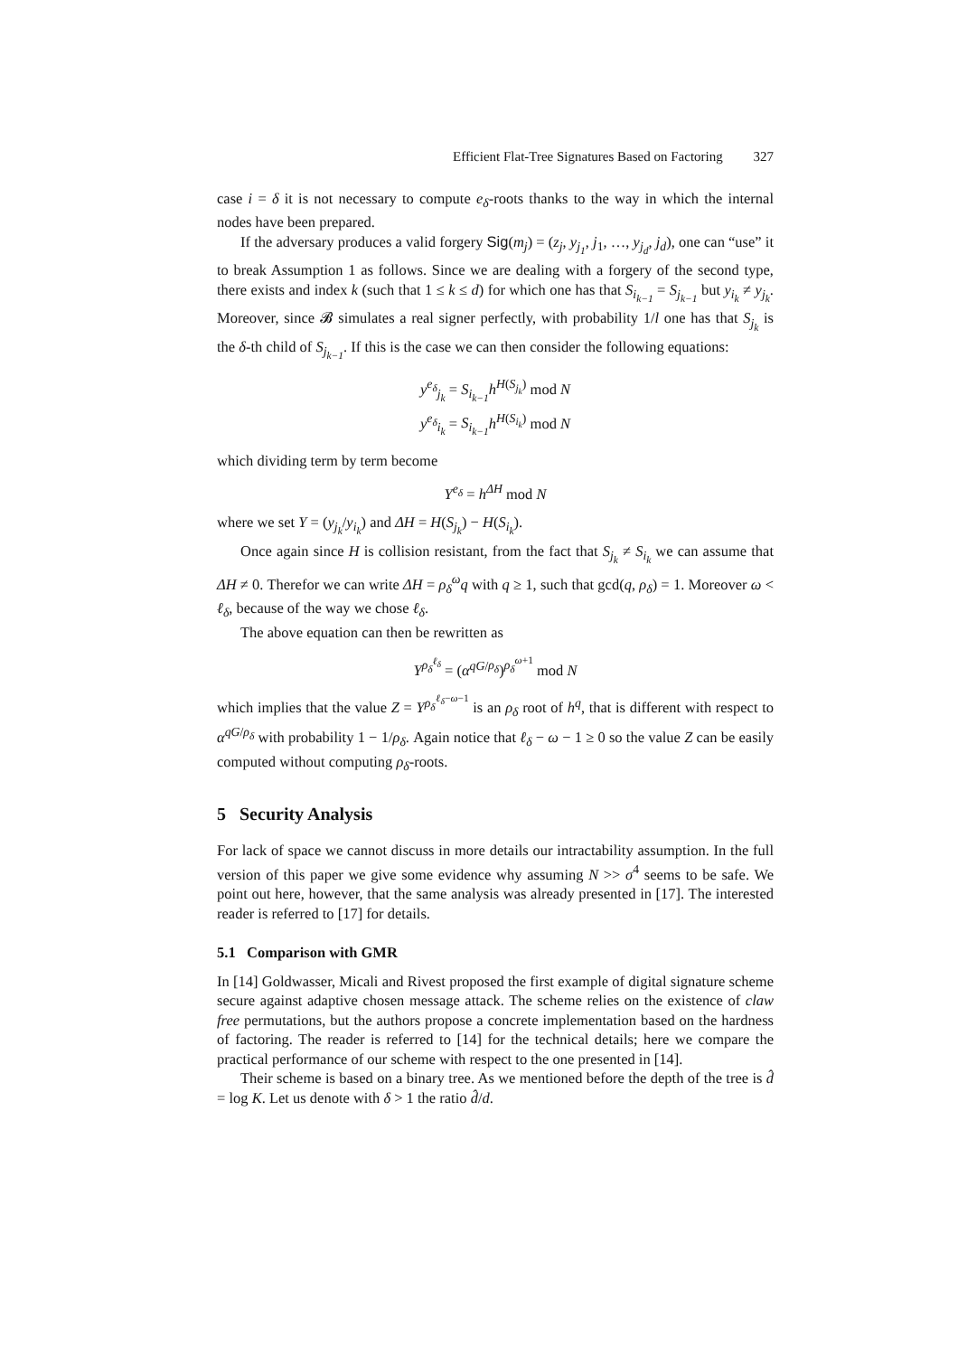Efficient Flat-Tree Signatures Based on Factoring 327
case i = δ it is not necessary to compute e<sub>δ</sub>-roots thanks to the way in which the internal nodes have been prepared.
If the adversary produces a valid forgery Sig(m<sub>j</sub>) = (z<sub>j</sub>, y<sub>j<sub>1</sub></sub>, j<sub>1</sub>, …, y<sub>j<sub>d</sub></sub>, j<sub>d</sub>), one can “use” it to break Assumption 1 as follows. Since we are dealing with a forgery of the second type, there exists and index k (such that 1 ≤ k ≤ d) for which one has that S<sub>i<sub>k−1</sub></sub> = S<sub>j<sub>k−1</sub></sub> but y<sub>i<sub>k</sub></sub> ≠ y<sub>j<sub>k</sub></sub>. Moreover, since 𝓑 simulates a real signer perfectly, with probability 1/l one has that S<sub>j<sub>k</sub></sub> is the δ-th child of S<sub>j<sub>k−1</sub></sub>. If this is the case we can then consider the following equations:
y<sup>e<sub>δ</sub></sup><sub>j<sub>k</sub></sub> = S<sub>i<sub>k−1</sub></sub> h<sup>H(S<sub>j<sub>k</sub></sub>)</sup> mod N
y<sup>e<sub>δ</sub></sup><sub>i<sub>k</sub></sub> = S<sub>i<sub>k−1</sub></sub> h<sup>H(S<sub>i<sub>k</sub></sub>)</sup> mod N
which dividing term by term become
Y<sup>e<sub>δ</sub></sup> = h<sup>ΔH</sup> mod N
where we set Y = (y<sub>j<sub>k</sub></sub>/y<sub>i<sub>k</sub></sub>) and ΔH = H(S<sub>j<sub>k</sub></sub>) − H(S<sub>i<sub>k</sub></sub>).
Once again since H is collision resistant, from the fact that S<sub>j<sub>k</sub></sub> ≠ S<sub>i<sub>k</sub></sub> we can assume that ΔH ≠ 0. Therefor we can write ΔH = ρ<sub>δ</sub><sup>ω</sup>q with q ≥ 1, such that gcd(q, ρ<sub>δ</sub>) = 1. Moreover ω < ℓ<sub>δ</sub>, because of the way we chose ℓ<sub>δ</sub>.
The above equation can then be rewritten as
Y<sup>ρ<sub>δ</sub><sup>ℓ<sub>δ</sub></sup></sup> = (α<sup>qG/ρ<sub>δ</sub></sup>)<sup>ρ<sub>δ</sub><sup>ω+1</sup></sup> mod N
which implies that the value Z = Y<sup>ρ<sub>δ</sub><sup>ℓ<sub>δ</sub>−ω−1</sup></sup> is an ρ<sub>δ</sub> root of h<sup>q</sup>, that is different with respect to α<sup>qG/ρ<sub>δ</sub></sup> with probability 1 − 1/ρ<sub>δ</sub>. Again notice that ℓ<sub>δ</sub> − ω − 1 ≥ 0 so the value Z can be easily computed without computing ρ<sub>δ</sub>-roots.
5 Security Analysis
For lack of space we cannot discuss in more details our intractability assumption. In the full version of this paper we give some evidence why assuming N >> σ<sup>4</sup> seems to be safe. We point out here, however, that the same analysis was already presented in [17]. The interested reader is referred to [17] for details.
5.1 Comparison with GMR
In [14] Goldwasser, Micali and Rivest proposed the first example of digital signature scheme secure against adaptive chosen message attack. The scheme relies on the existence of claw free permutations, but the authors propose a concrete implementation based on the hardness of factoring. The reader is referred to [14] for the technical details; here we compare the practical performance of our scheme with respect to the one presented in [14].
Their scheme is based on a binary tree. As we mentioned before the depth of the tree is d̂ = log K. Let us denote with δ > 1 the ratio d̂/d.